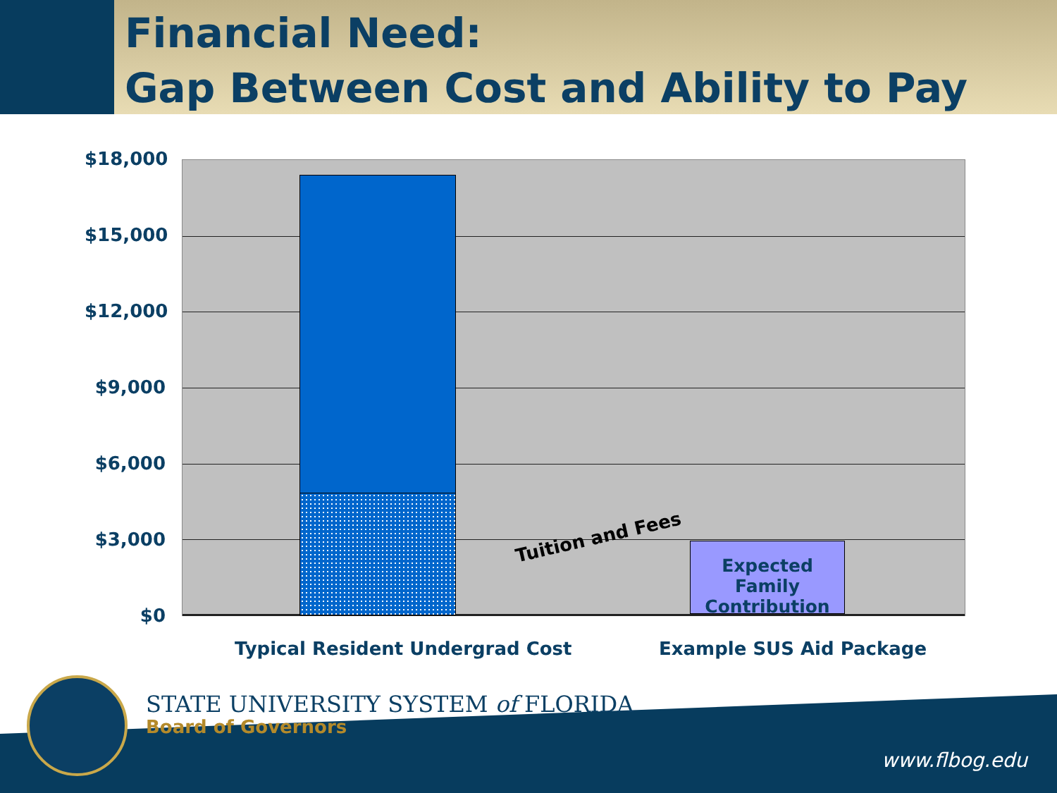Financial Need:
Gap Between Cost and Ability to Pay
$18,000
$15,000
$12,000
$9,000
$6,000
$3,000
$0
Expected Family Contribution
Tuition and Fees
Typical Resident Undergrad Cost
Example SUS Aid Package
STATE UNIVERSITY SYSTEM of FLORIDA
Board of Governors
www.flbog.edu